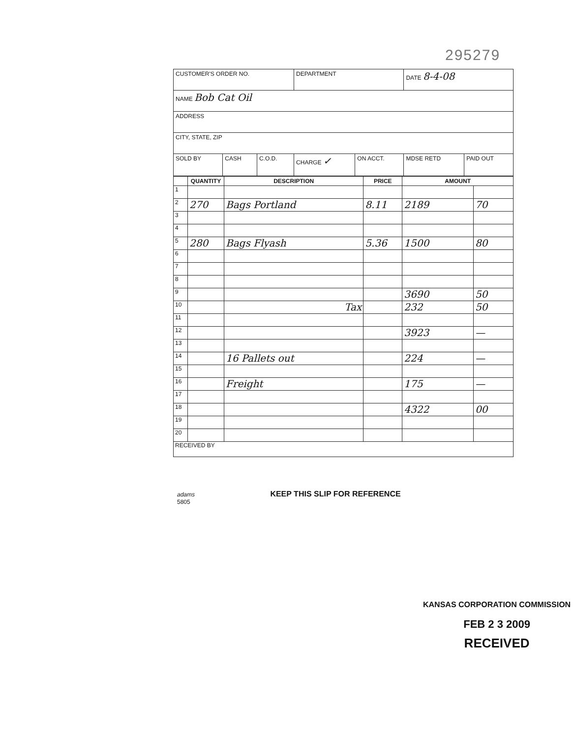295279
| CUSTOMER'S ORDER NO. | | | DEPARTMENT | | DATE 8-4-08 | |
| NAME Bob Cat Oil | | | | | | |
| ADDRESS | | | | | | |
| CITY, STATE, ZIP | | | | | | |
| SOLD BY | CASH | C.O.D. | CHARGE ✓ | ON ACCT. | MDSE RETD | PAID OUT |
| | QUANTITY | DESCRIPTION | PRICE | AMOUNT | |
| --- | --- | --- | --- | --- | --- |
| 1 | | | | | |
| 2 | 270 | Bags Portland | 8.11 | 2189 | 70 |
| 3 | | | | | |
| 4 | | | | | |
| 5 | 280 | Bags Flyash | 5.36 | 1500 | 80 |
| 6 | | | | | |
| 7 | | | | | |
| 8 | | | | | |
| 9 | | | | 3690 | 50 |
| 10 | | Tax | | 232 | 50 |
| 11 | | | | | |
| 12 | | | | 3923 | — |
| 13 | | | | | |
| 14 | | 16 Pallets out | | 224 | — |
| 15 | | | | | |
| 16 | | Freight | | 175 | — |
| 17 | | | | | |
| 18 | | | | 4322 | 00 |
| 19 | | | | | |
| 20 | | | | | |
| RECEIVED BY | | | | | |
adams KEEP THIS SLIP FOR REFERENCE
5805
KANSAS CORPORATION COMMISSION
FEB 2 3 2009
RECEIVED